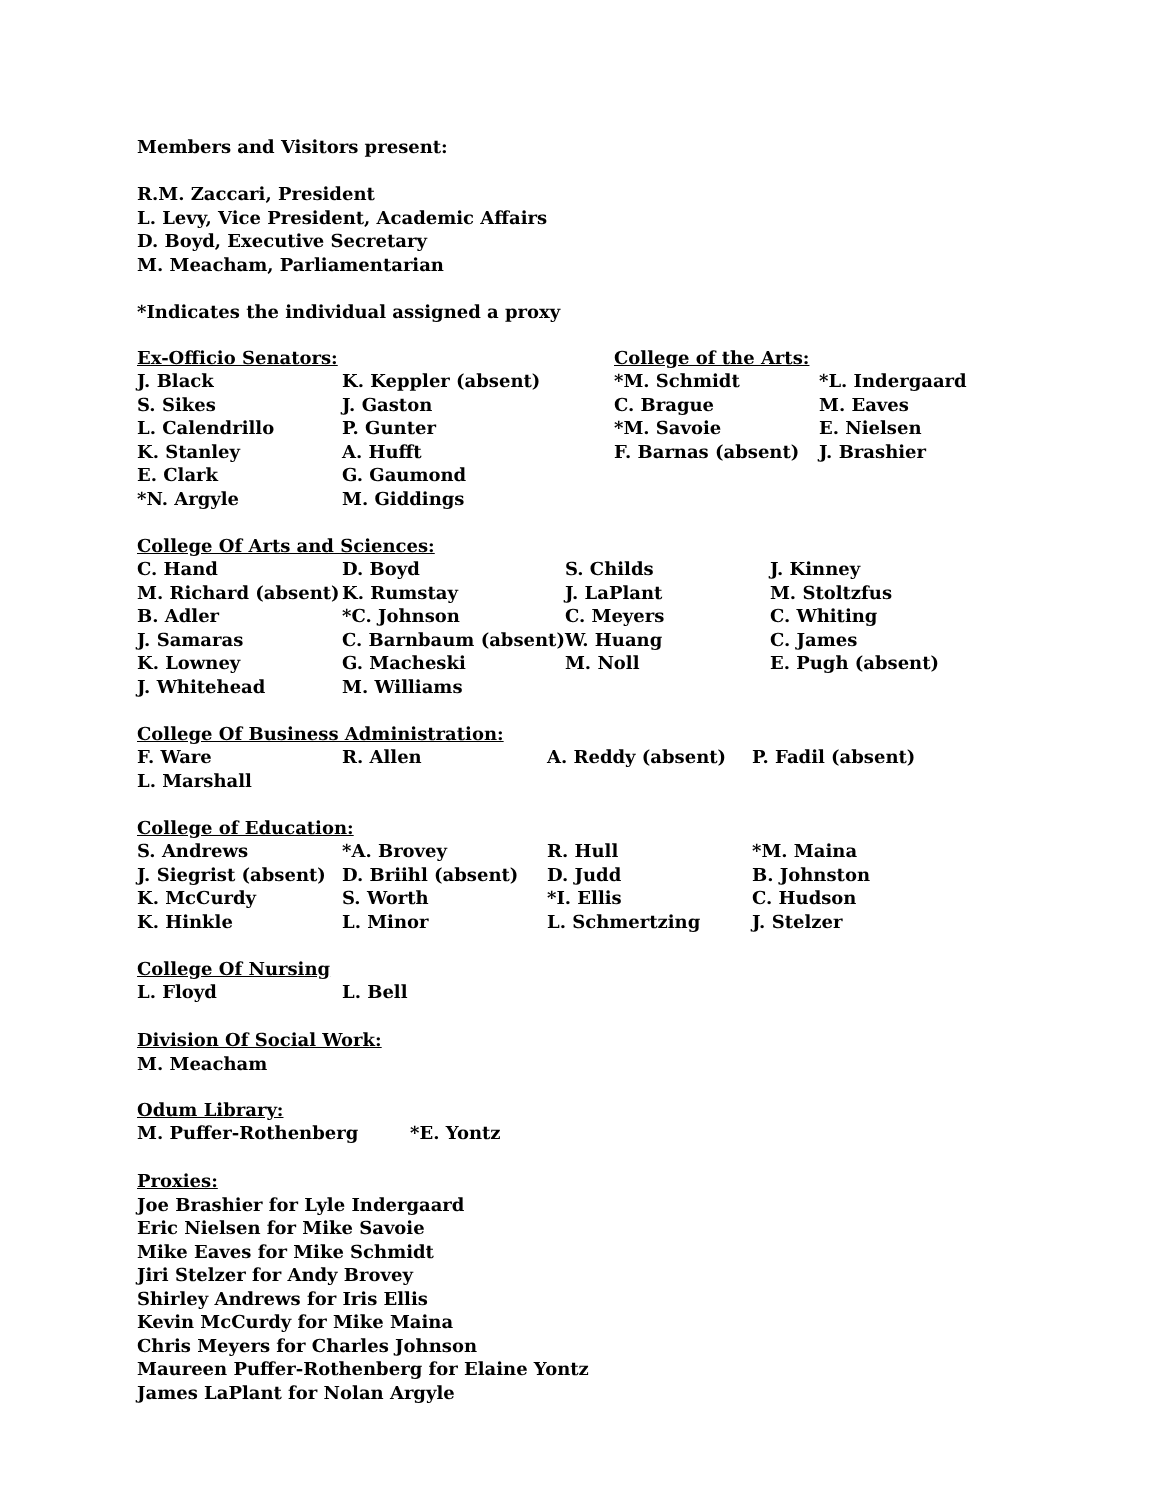Members and Visitors present:
R.M. Zaccari, President
L. Levy, Vice President, Academic Affairs
D. Boyd, Executive Secretary
M. Meacham, Parliamentarian
*Indicates the individual assigned a proxy
| Ex-Officio Senators: | | College of the Arts: | |
| J. Black | K. Keppler (absent) | *M. Schmidt | *L. Indergaard |
| S. Sikes | J. Gaston | C. Brague | M. Eaves |
| L. Calendrillo | P. Gunter | *M. Savoie | E. Nielsen |
| K. Stanley | A. Hufft | F. Barnas (absent) | J. Brashier |
| E. Clark | G. Gaumond | | |
| *N. Argyle | M. Giddings | | |
| College Of Arts and Sciences: | | | |
| C. Hand | D. Boyd | S. Childs | J. Kinney |
| M. Richard (absent) | K. Rumstay | J. LaPlant | M. Stoltzfus |
| B. Adler | *C. Johnson | C. Meyers | C. Whiting |
| J. Samaras | C. Barnbaum (absent) | W. Huang | C. James |
| K. Lowney | G. Macheski | M. Noll | E. Pugh (absent) |
| J. Whitehead | M. Williams | | |
| College Of Business Administration: | | | |
| F. Ware | R. Allen | A. Reddy (absent) | P. Fadil (absent) |
| L. Marshall | | | |
| College of Education: | | | |
| S. Andrews | *A. Brovey | R. Hull | *M. Maina |
| J. Siegrist (absent) | D. Briihl (absent) | D. Judd | B. Johnston |
| K. McCurdy | S. Worth | *I. Ellis | C. Hudson |
| K. Hinkle | L. Minor | L. Schmertzing | J. Stelzer |
| College Of Nursing | |
| L. Floyd | L. Bell |
Division Of Social Work:
M. Meacham
| Odum Library: | |
| M. Puffer-Rothenberg | *E. Yontz |
Proxies:
Joe Brashier for Lyle Indergaard
Eric Nielsen for Mike Savoie
Mike Eaves for Mike Schmidt
Jiri Stelzer for Andy Brovey
Shirley Andrews for Iris Ellis
Kevin McCurdy for Mike Maina
Chris Meyers for Charles Johnson
Maureen Puffer-Rothenberg for Elaine Yontz
James LaPlant for Nolan Argyle